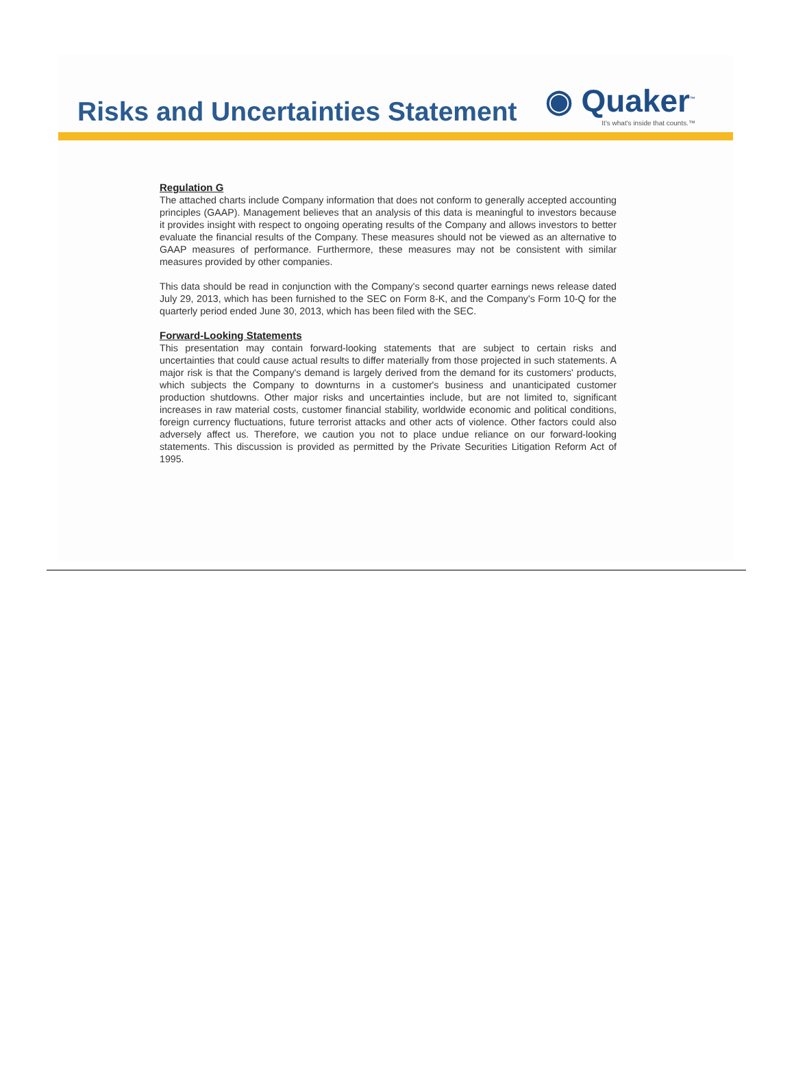Risks and Uncertainties Statement
◉ Quaker<sup>™</sup>
It's what's inside that counts.™
Regulation G
The attached charts include Company information that does not conform to generally accepted accounting principles (GAAP). Management believes that an analysis of this data is meaningful to investors because it provides insight with respect to ongoing operating results of the Company and allows investors to better evaluate the financial results of the Company. These measures should not be viewed as an alternative to GAAP measures of performance. Furthermore, these measures may not be consistent with similar measures provided by other companies.
This data should be read in conjunction with the Company's second quarter earnings news release dated July 29, 2013, which has been furnished to the SEC on Form 8-K, and the Company's Form 10-Q for the quarterly period ended June 30, 2013, which has been filed with the SEC.
Forward-Looking Statements
This presentation may contain forward-looking statements that are subject to certain risks and uncertainties that could cause actual results to differ materially from those projected in such statements. A major risk is that the Company's demand is largely derived from the demand for its customers' products, which subjects the Company to downturns in a customer's business and unanticipated customer production shutdowns. Other major risks and uncertainties include, but are not limited to, significant increases in raw material costs, customer financial stability, worldwide economic and political conditions, foreign currency fluctuations, future terrorist attacks and other acts of violence. Other factors could also adversely affect us. Therefore, we caution you not to place undue reliance on our forward-looking statements. This discussion is provided as permitted by the Private Securities Litigation Reform Act of 1995.